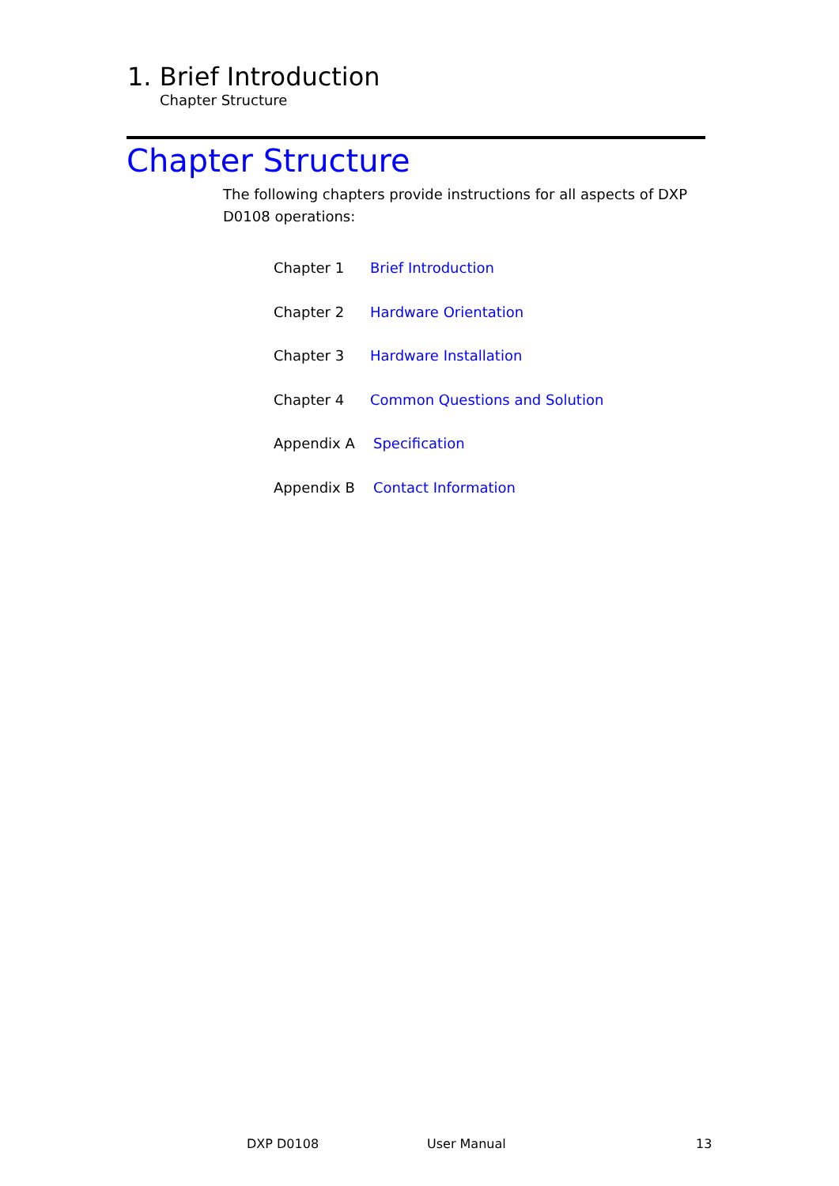1. Brief Introduction
Chapter Structure
Chapter Structure
The following chapters provide instructions for all aspects of DXP D0108 operations:
Chapter 1 Brief Introduction
Chapter 2 Hardware Orientation
Chapter 3 Hardware Installation
Chapter 4 Common Questions and Solution
Appendix A Specification
Appendix B Contact Information
DXP D0108 User Manual 13